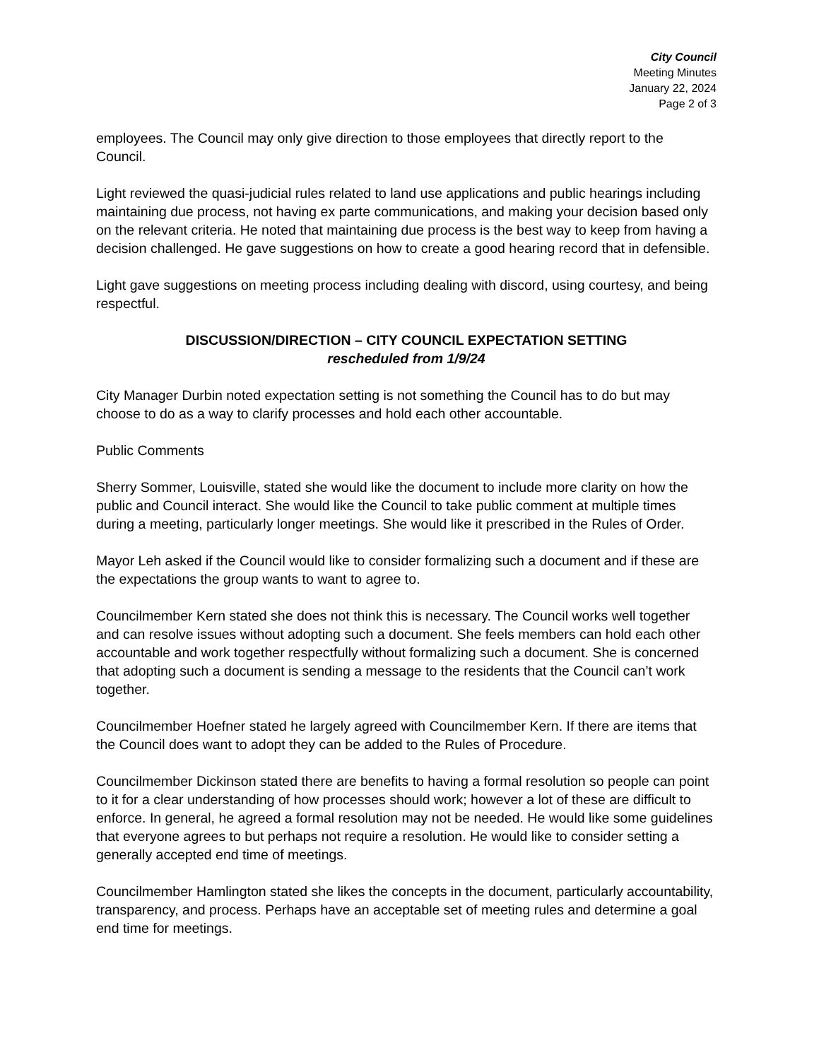City Council
Meeting Minutes
January 22, 2024
Page 2 of 3
employees. The Council may only give direction to those employees that directly report to the Council.
Light reviewed the quasi-judicial rules related to land use applications and public hearings including maintaining due process, not having ex parte communications, and making your decision based only on the relevant criteria. He noted that maintaining due process is the best way to keep from having a decision challenged. He gave suggestions on how to create a good hearing record that in defensible.
Light gave suggestions on meeting process including dealing with discord, using courtesy, and being respectful.
DISCUSSION/DIRECTION – CITY COUNCIL EXPECTATION SETTING
rescheduled from 1/9/24
City Manager Durbin noted expectation setting is not something the Council has to do but may choose to do as a way to clarify processes and hold each other accountable.
Public Comments
Sherry Sommer, Louisville, stated she would like the document to include more clarity on how the public and Council interact. She would like the Council to take public comment at multiple times during a meeting, particularly longer meetings. She would like it prescribed in the Rules of Order.
Mayor Leh asked if the Council would like to consider formalizing such a document and if these are the expectations the group wants to want to agree to.
Councilmember Kern stated she does not think this is necessary. The Council works well together and can resolve issues without adopting such a document. She feels members can hold each other accountable and work together respectfully without formalizing such a document. She is concerned that adopting such a document is sending a message to the residents that the Council can’t work together.
Councilmember Hoefner stated he largely agreed with Councilmember Kern. If there are items that the Council does want to adopt they can be added to the Rules of Procedure.
Councilmember Dickinson stated there are benefits to having a formal resolution so people can point to it for a clear understanding of how processes should work; however a lot of these are difficult to enforce. In general, he agreed a formal resolution may not be needed. He would like some guidelines that everyone agrees to but perhaps not require a resolution. He would like to consider setting a generally accepted end time of meetings.
Councilmember Hamlington stated she likes the concepts in the document, particularly accountability, transparency, and process. Perhaps have an acceptable set of meeting rules and determine a goal end time for meetings.